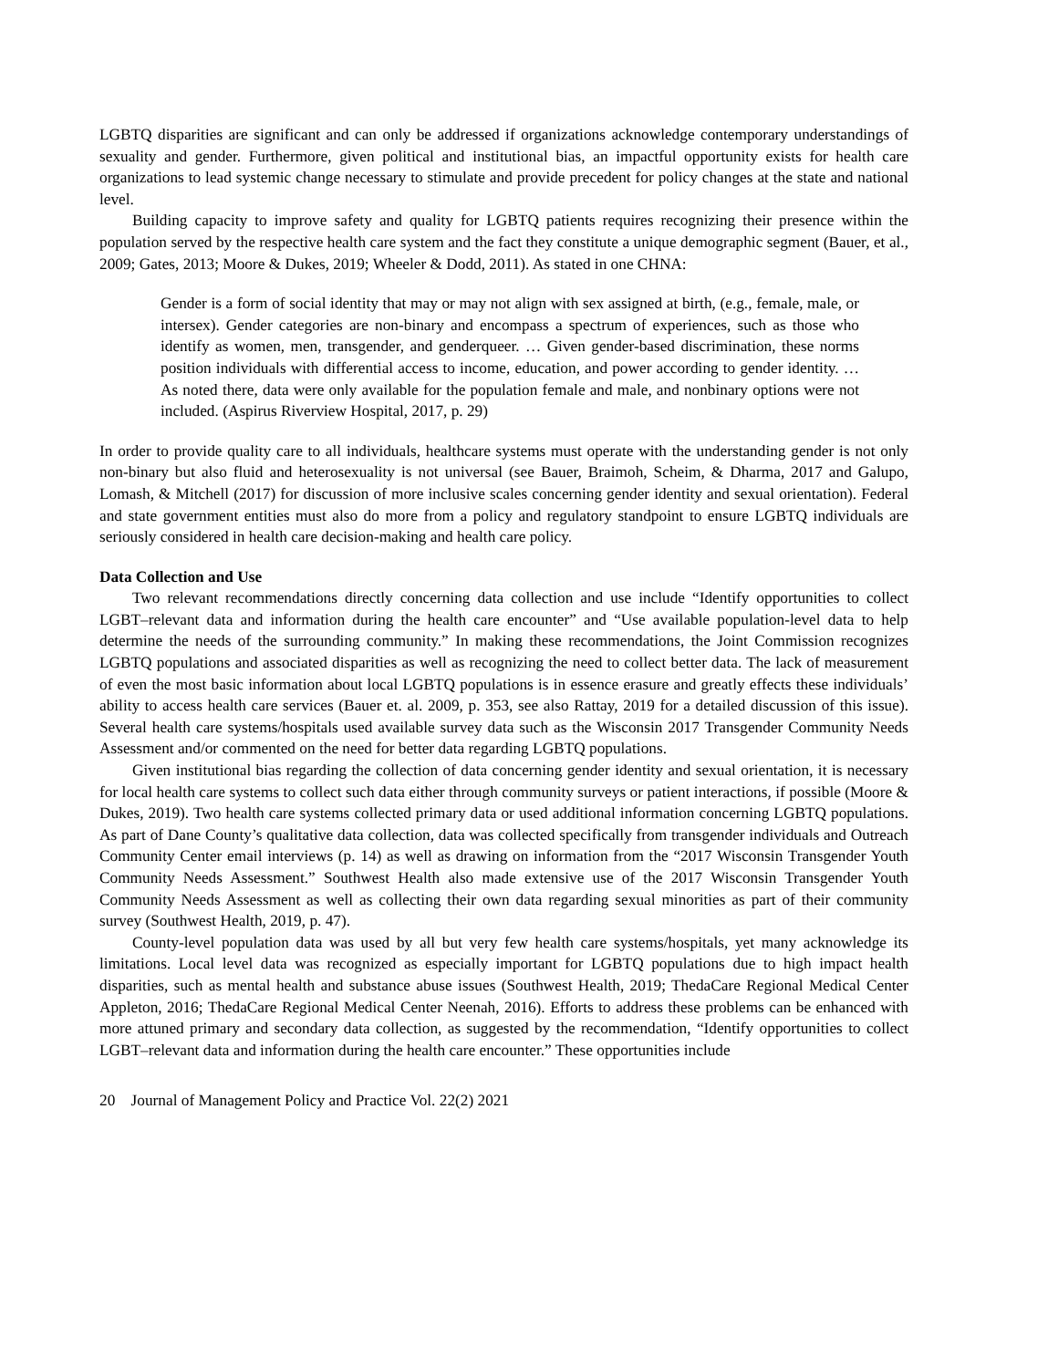LGBTQ disparities are significant and can only be addressed if organizations acknowledge contemporary understandings of sexuality and gender. Furthermore, given political and institutional bias, an impactful opportunity exists for health care organizations to lead systemic change necessary to stimulate and provide precedent for policy changes at the state and national level.
Building capacity to improve safety and quality for LGBTQ patients requires recognizing their presence within the population served by the respective health care system and the fact they constitute a unique demographic segment (Bauer, et al., 2009; Gates, 2013; Moore & Dukes, 2019; Wheeler & Dodd, 2011). As stated in one CHNA:
Gender is a form of social identity that may or may not align with sex assigned at birth, (e.g., female, male, or intersex). Gender categories are non-binary and encompass a spectrum of experiences, such as those who identify as women, men, transgender, and genderqueer. … Given gender-based discrimination, these norms position individuals with differential access to income, education, and power according to gender identity. …As noted there, data were only available for the population female and male, and nonbinary options were not included. (Aspirus Riverview Hospital, 2017, p. 29)
In order to provide quality care to all individuals, healthcare systems must operate with the understanding gender is not only non-binary but also fluid and heterosexuality is not universal (see Bauer, Braimoh, Scheim, & Dharma, 2017 and Galupo, Lomash, & Mitchell (2017) for discussion of more inclusive scales concerning gender identity and sexual orientation). Federal and state government entities must also do more from a policy and regulatory standpoint to ensure LGBTQ individuals are seriously considered in health care decision-making and health care policy.
Data Collection and Use
Two relevant recommendations directly concerning data collection and use include “Identify opportunities to collect LGBT–relevant data and information during the health care encounter” and “Use available population-level data to help determine the needs of the surrounding community.” In making these recommendations, the Joint Commission recognizes LGBTQ populations and associated disparities as well as recognizing the need to collect better data. The lack of measurement of even the most basic information about local LGBTQ populations is in essence erasure and greatly effects these individuals’ ability to access health care services (Bauer et. al. 2009, p. 353, see also Rattay, 2019 for a detailed discussion of this issue). Several health care systems/hospitals used available survey data such as the Wisconsin 2017 Transgender Community Needs Assessment and/or commented on the need for better data regarding LGBTQ populations.
Given institutional bias regarding the collection of data concerning gender identity and sexual orientation, it is necessary for local health care systems to collect such data either through community surveys or patient interactions, if possible (Moore & Dukes, 2019). Two health care systems collected primary data or used additional information concerning LGBTQ populations. As part of Dane County’s qualitative data collection, data was collected specifically from transgender individuals and Outreach Community Center email interviews (p. 14) as well as drawing on information from the “2017 Wisconsin Transgender Youth Community Needs Assessment.” Southwest Health also made extensive use of the 2017 Wisconsin Transgender Youth Community Needs Assessment as well as collecting their own data regarding sexual minorities as part of their community survey (Southwest Health, 2019, p. 47).
County-level population data was used by all but very few health care systems/hospitals, yet many acknowledge its limitations. Local level data was recognized as especially important for LGBTQ populations due to high impact health disparities, such as mental health and substance abuse issues (Southwest Health, 2019; ThedaCare Regional Medical Center Appleton, 2016; ThedaCare Regional Medical Center Neenah, 2016). Efforts to address these problems can be enhanced with more attuned primary and secondary data collection, as suggested by the recommendation, “Identify opportunities to collect LGBT–relevant data and information during the health care encounter.” These opportunities include
20 Journal of Management Policy and Practice Vol. 22(2) 2021